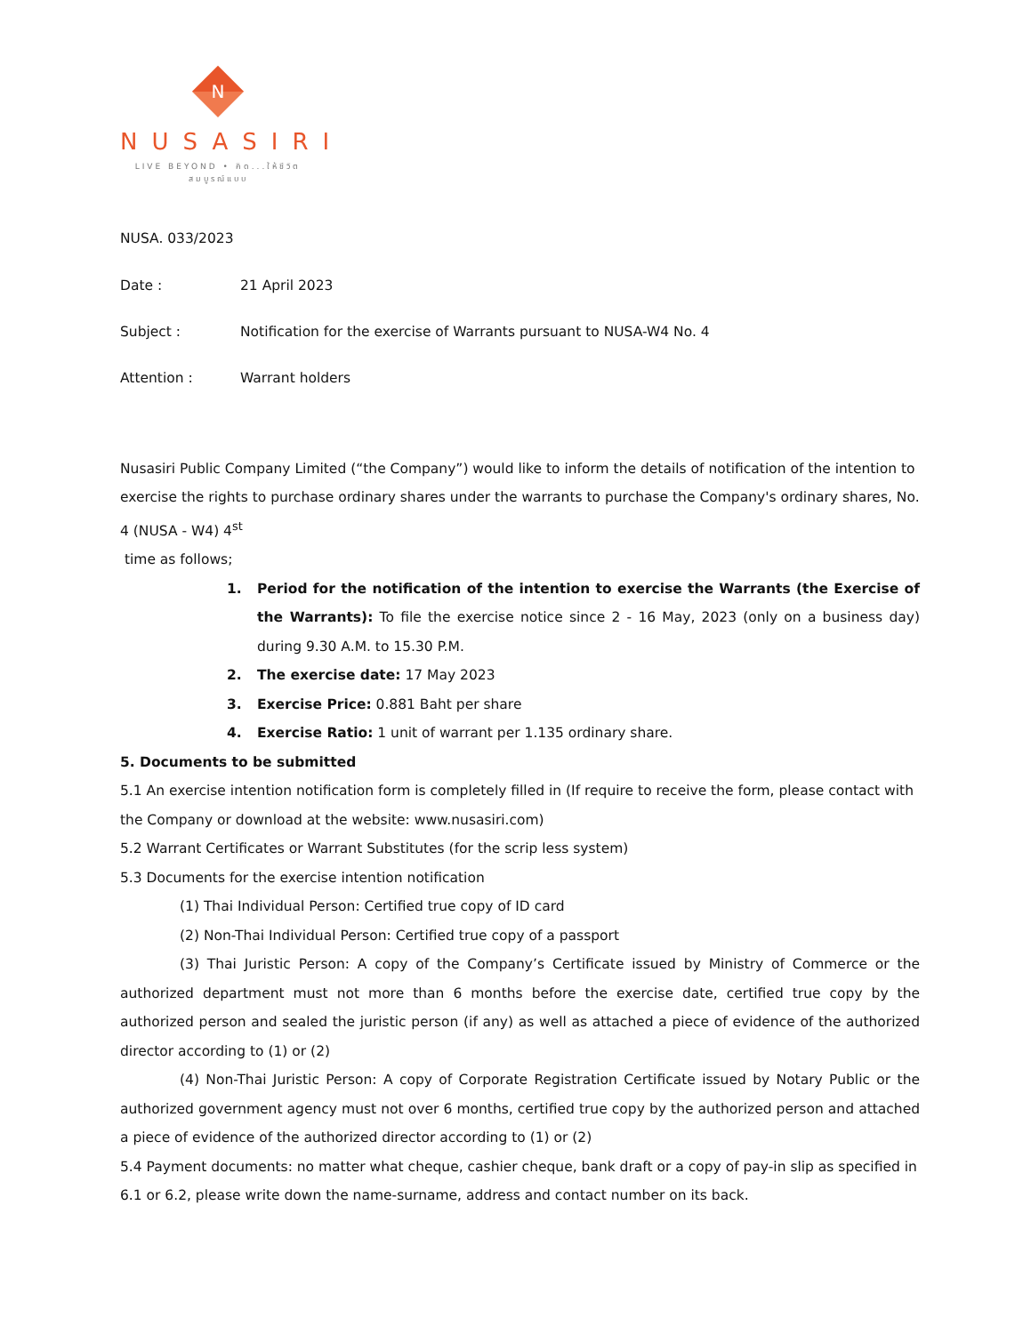N
NUSASIRI
LIVE BEYOND • คิด...ให้ชีวิตสมบูรณ์แบบ
NUSA. 033/2023
Date : 21 April 2023
Subject : Notification for the exercise of Warrants pursuant to NUSA-W4 No. 4
Attention : Warrant holders
Nusasiri Public Company Limited (“the Company”) would like to inform the details of notification of the intention to exercise the rights to purchase ordinary shares under the warrants to purchase the Company's ordinary shares, No. 4 (NUSA - W4) 4<sup>st</sup>
time as follows;
1. Period for the notification of the intention to exercise the Warrants (the Exercise of the Warrants): To file the exercise notice since 2 - 16 May, 2023 (only on a business day) during 9.30 A.M. to 15.30 P.M.
2. The exercise date: 17 May 2023
3. Exercise Price: 0.881 Baht per share
4. Exercise Ratio: 1 unit of warrant per 1.135 ordinary share.
5. Documents to be submitted
5.1 An exercise intention notification form is completely filled in (If require to receive the form, please contact with the Company or download at the website: www.nusasiri.com)
5.2 Warrant Certificates or Warrant Substitutes (for the scrip less system)
5.3 Documents for the exercise intention notification
(1) Thai Individual Person: Certified true copy of ID card
(2) Non-Thai Individual Person: Certified true copy of a passport
(3) Thai Juristic Person: A copy of the Company’s Certificate issued by Ministry of Commerce or the authorized department must not more than 6 months before the exercise date, certified true copy by the authorized person and sealed the juristic person (if any) as well as attached a piece of evidence of the authorized director according to (1) or (2)
(4) Non-Thai Juristic Person: A copy of Corporate Registration Certificate issued by Notary Public or the authorized government agency must not over 6 months, certified true copy by the authorized person and attached a piece of evidence of the authorized director according to (1) or (2)
5.4 Payment documents: no matter what cheque, cashier cheque, bank draft or a copy of pay-in slip as specified in 6.1 or 6.2, please write down the name-surname, address and contact number on its back.